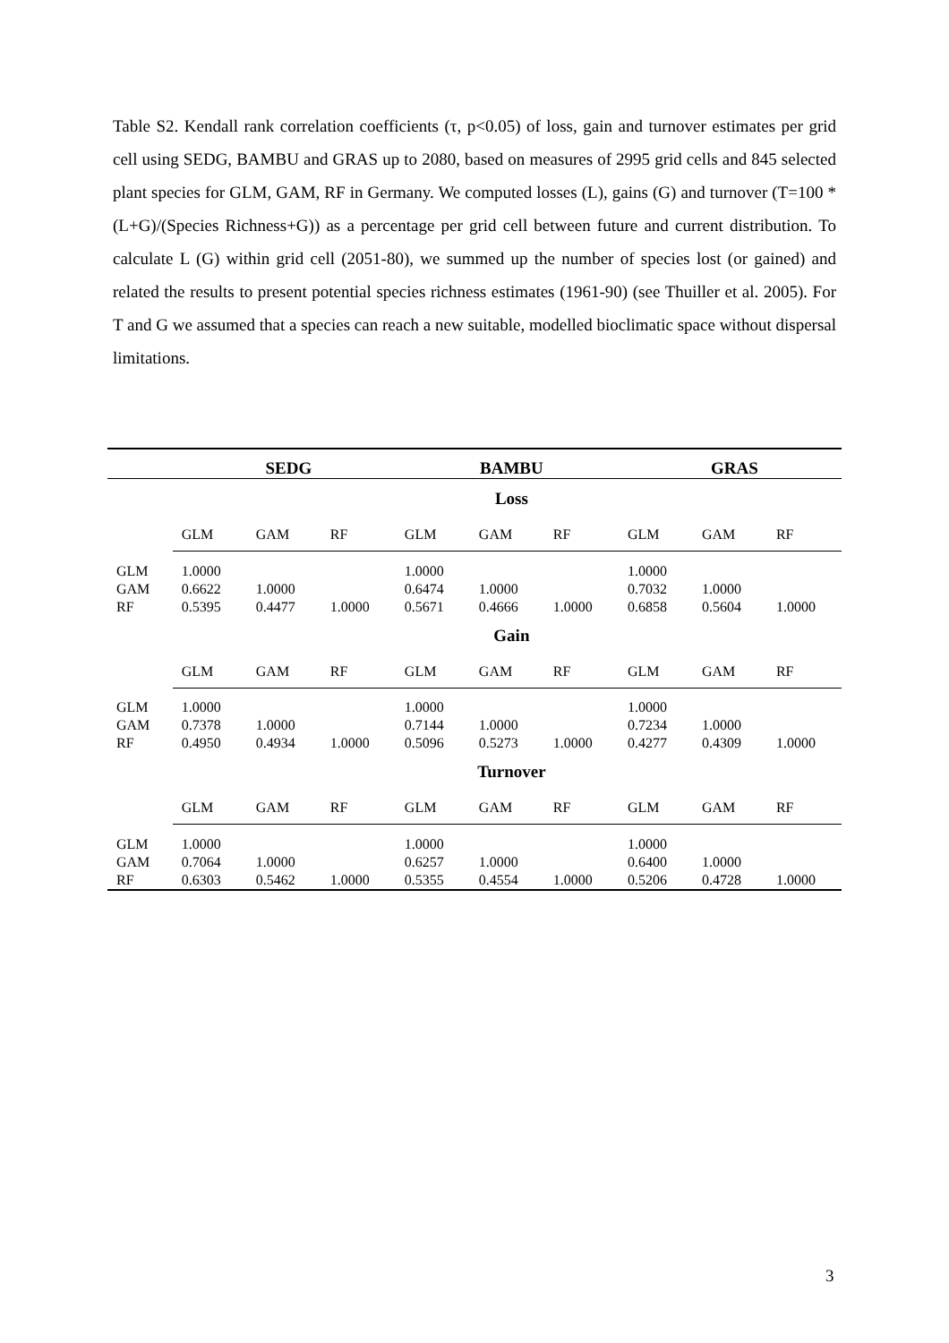Table S2. Kendall rank correlation coefficients (τ, p<0.05) of loss, gain and turnover estimates per grid cell using SEDG, BAMBU and GRAS up to 2080, based on measures of 2995 grid cells and 845 selected plant species for GLM, GAM, RF in Germany. We computed losses (L), gains (G) and turnover (T=100 *(L+G)/(Species Richness+G)) as a percentage per grid cell between future and current distribution. To calculate L (G) within grid cell (2051-80), we summed up the number of species lost (or gained) and related the results to present potential species richness estimates (1961-90) (see Thuiller et al. 2005). For T and G we assumed that a species can reach a new suitable, modelled bioclimatic space without dispersal limitations.
| | SEDG | | | BAMBU | | | GRAS | | |
| --- | --- | --- | --- | --- | --- | --- | --- | --- | --- |
| | Loss | | | | | | | | |
| | GLM | GAM | RF | GLM | GAM | RF | GLM | GAM | RF |
| GLM | 1.0000 | | | 1.0000 | | | 1.0000 | | |
| GAM | 0.6622 | 1.0000 | | 0.6474 | 1.0000 | | 0.7032 | 1.0000 | |
| RF | 0.5395 | 0.4477 | 1.0000 | 0.5671 | 0.4666 | 1.0000 | 0.6858 | 0.5604 | 1.0000 |
| | Gain | | | | | | | | |
| | GLM | GAM | RF | GLM | GAM | RF | GLM | GAM | RF |
| GLM | 1.0000 | | | 1.0000 | | | 1.0000 | | |
| GAM | 0.7378 | 1.0000 | | 0.7144 | 1.0000 | | 0.7234 | 1.0000 | |
| RF | 0.4950 | 0.4934 | 1.0000 | 0.5096 | 0.5273 | 1.0000 | 0.4277 | 0.4309 | 1.0000 |
| | Turnover | | | | | | | | |
| | GLM | GAM | RF | GLM | GAM | RF | GLM | GAM | RF |
| GLM | 1.0000 | | | 1.0000 | | | 1.0000 | | |
| GAM | 0.7064 | 1.0000 | | 0.6257 | 1.0000 | | 0.6400 | 1.0000 | |
| RF | 0.6303 | 0.5462 | 1.0000 | 0.5355 | 0.4554 | 1.0000 | 0.5206 | 0.4728 | 1.0000 |
3